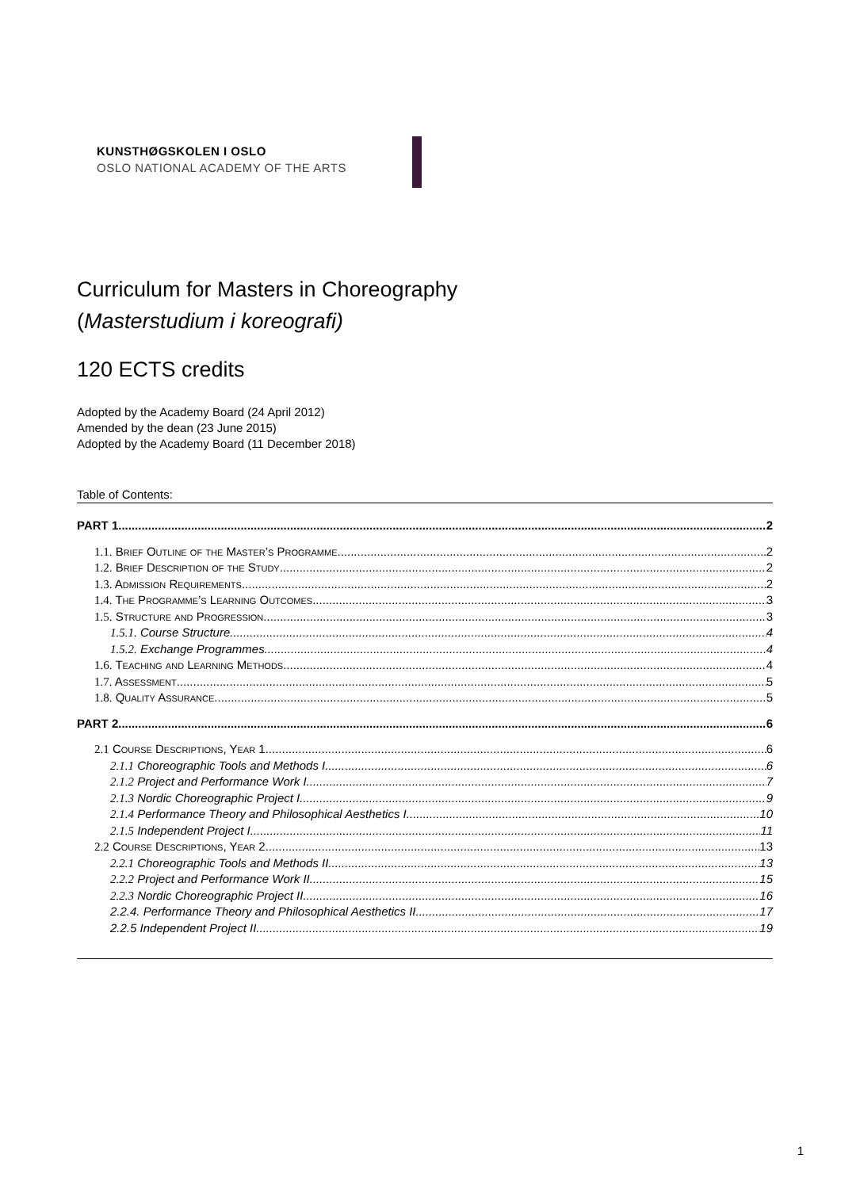KUNSTHØGSKOLEN I OSLO
OSLO NATIONAL ACADEMY OF THE ARTS
Curriculum for Masters in Choreography
(Masterstudium i koreografi)
120 ECTS credits
Adopted by the Academy Board (24 April 2012)
Amended by the dean (23 June 2015)
Adopted by the Academy Board (11 December 2018)
Table of Contents:
PART 1 2
1.1. Brief Outline of the Master’s Programme 2
1.2. Brief Description of the Study 2
1.3. Admission Requirements 2
1.4. The Programme’s Learning Outcomes 3
1.5. Structure and Progression 3
1.5.1. Course Structure 4
1.5.2. Exchange Programmes 4
1.6. Teaching and Learning Methods 4
1.7. Assessment 5
1.8. Quality Assurance 5
PART 2 6
2.1 Course Descriptions, Year 1 6
2.1.1 Choreographic Tools and Methods I 6
2.1.2 Project and Performance Work I 7
2.1.3 Nordic Choreographic Project I 9
2.1.4 Performance Theory and Philosophical Aesthetics I 10
2.1.5 Independent Project I 11
2.2 Course Descriptions, Year 2 13
2.2.1 Choreographic Tools and Methods II 13
2.2.2 Project and Performance Work II 15
2.2.3 Nordic Choreographic Project II 16
2.2.4. Performance Theory and Philosophical Aesthetics II 17
2.2.5 Independent Project II 19
1